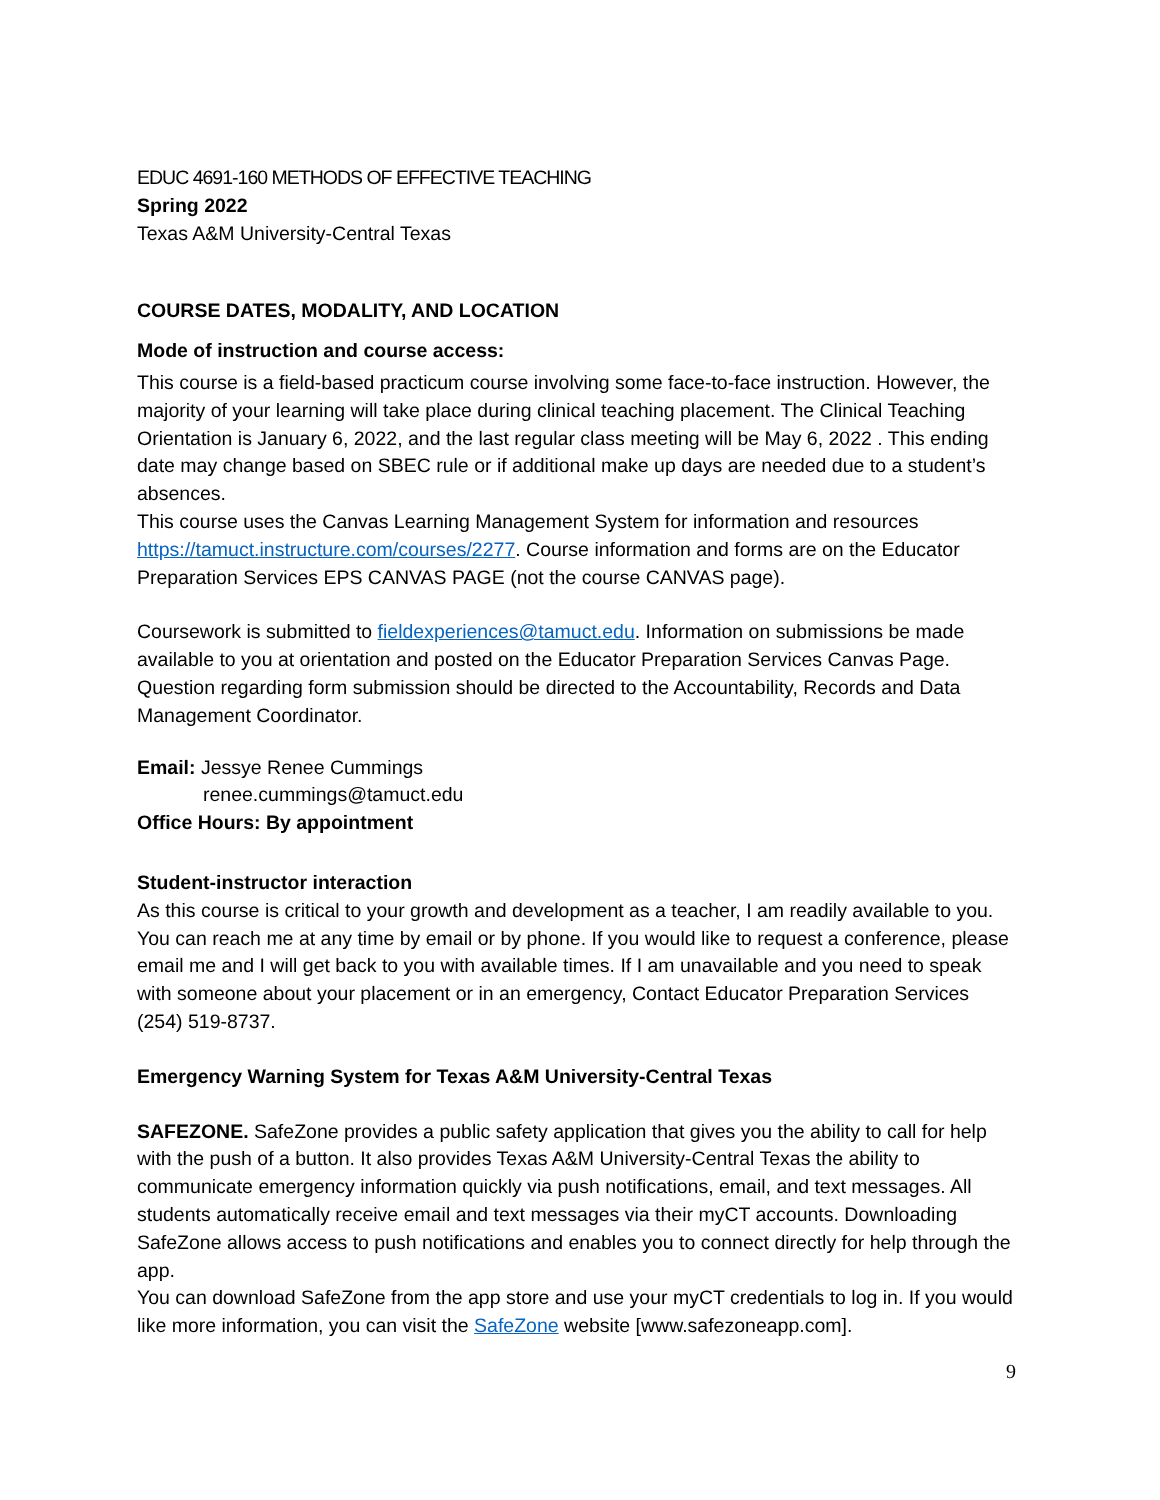EDUC 4691-160 METHODS OF EFFECTIVE TEACHING
Spring 2022
Texas A&M University-Central Texas
COURSE DATES, MODALITY, AND LOCATION
Mode of instruction and course access:
This course is a field-based practicum course involving some face-to-face instruction. However, the majority of your learning will take place during clinical teaching placement. The Clinical Teaching Orientation is January 6, 2022, and the last regular class meeting will be May 6, 2022 . This ending date may change based on SBEC rule or if additional make up days are needed due to a student’s absences.
This course uses the Canvas Learning Management System for information and resources https://tamuct.instructure.com/courses/2277. Course information and forms are on the Educator Preparation Services EPS CANVAS PAGE (not the course CANVAS page).
Coursework is submitted to fieldexperiences@tamuct.edu. Information on submissions be made available to you at orientation and posted on the Educator Preparation Services Canvas Page. Question regarding form submission should be directed to the Accountability, Records and Data Management Coordinator.
Email: Jessye Renee Cummings
renee.cummings@tamuct.edu
Office Hours: By appointment
Student-instructor interaction
As this course is critical to your growth and development as a teacher, I am readily available to you. You can reach me at any time by email or by phone. If you would like to request a conference, please email me and I will get back to you with available times. If I am unavailable and you need to speak with someone about your placement or in an emergency, Contact Educator Preparation Services (254) 519-8737.
Emergency Warning System for Texas A&M University-Central Texas
SAFEZONE. SafeZone provides a public safety application that gives you the ability to call for help with the push of a button. It also provides Texas A&M University-Central Texas the ability to communicate emergency information quickly via push notifications, email, and text messages. All students automatically receive email and text messages via their myCT accounts. Downloading SafeZone allows access to push notifications and enables you to connect directly for help through the app.
You can download SafeZone from the app store and use your myCT credentials to log in. If you would like more information, you can visit the SafeZone website [www.safezoneapp.com].
9